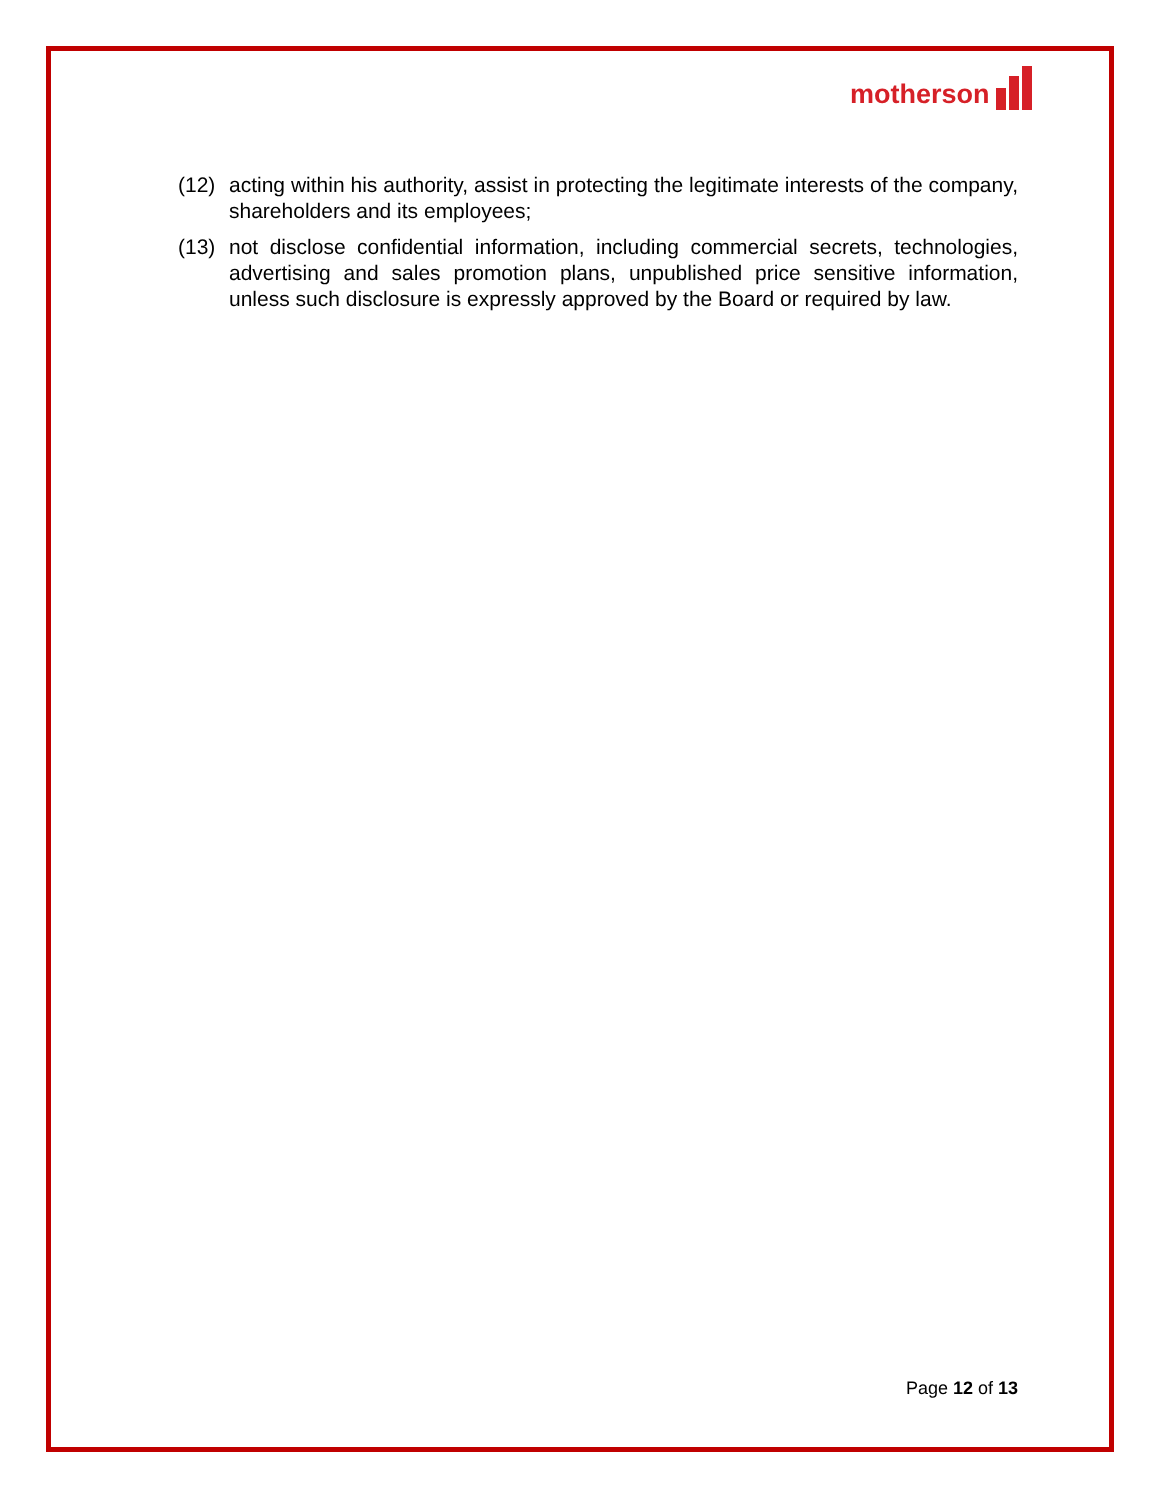motherson
(12) acting within his authority, assist in protecting the legitimate interests of the company, shareholders and its employees;
(13) not disclose confidential information, including commercial secrets, technologies, advertising and sales promotion plans, unpublished price sensitive information, unless such disclosure is expressly approved by the Board or required by law.
Page 12 of 13